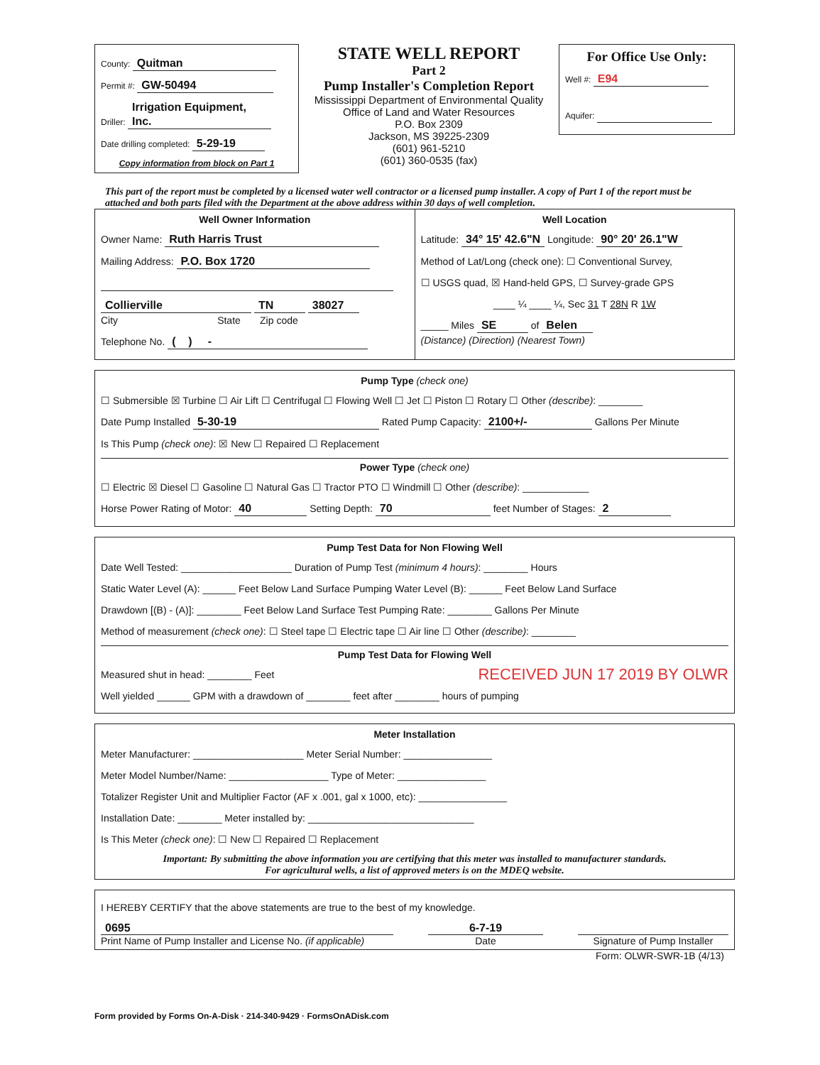County: Quitman
Permit #: GW-50494
Driller: Irrigation Equipment, Inc.
Date drilling completed: 5-29-19
Copy information from block on Part 1
STATE WELL REPORT
Part 2
Pump Installer's Completion Report
Mississippi Department of Environmental Quality
Office of Land and Water Resources
P.O. Box 2309
Jackson, MS 39225-2309
(601) 961-5210
(601) 360-0535 (fax)
For Office Use Only:
Well #: E94
Aquifer:
This part of the report must be completed by a licensed water well contractor or a licensed pump installer. A copy of Part 1 of the report must be attached and both parts filed with the Department at the above address within 30 days of well completion.
Well Owner Information
Owner Name: Ruth Harris Trust
Mailing Address: P.O. Box 1720
Collierville TN 38027
City State Zip code
Telephone No. ( ) -
Well Location
Latitude: 34° 15' 42.6"N Longitude: 90° 20' 26.1"W
Method of Lat/Long (check one): ☐ Conventional Survey,
☐ USGS quad, ☒ Hand-held GPS, ☐ Survey-grade GPS
____ ¼ ____ ¼, Sec 31 T 28N R 1W
_____ Miles SE of Belen
(Distance) (Direction) (Nearest Town)
Pump Type (check one)
☐ Submersible ☒ Turbine ☐ Air Lift ☐ Centrifugal ☐ Flowing Well ☐ Jet ☐ Piston ☐ Rotary ☐ Other (describe): ________
Date Pump Installed 5-30-19 Rated Pump Capacity: 2100+/- Gallons Per Minute
Is This Pump (check one): ☒ New ☐ Repaired ☐ Replacement
Power Type (check one)
☐ Electric ☒ Diesel ☐ Gasoline ☐ Natural Gas ☐ Tractor PTO ☐ Windmill ☐ Other (describe): ____________
Horse Power Rating of Motor: 40 Setting Depth: 70 feet Number of Stages: 2
Pump Test Data for Non Flowing Well
Date Well Tested: ____________________ Duration of Pump Test (minimum 4 hours): ________ Hours
Static Water Level (A): ______ Feet Below Land Surface Pumping Water Level (B): ______ Feet Below Land Surface
Drawdown [(B) - (A)]: ________ Feet Below Land Surface Test Pumping Rate: ________ Gallons Per Minute
Method of measurement (check one): ☐ Steel tape ☐ Electric tape ☐ Air line ☐ Other (describe): ________
Pump Test Data for Flowing Well
Measured shut in head: ________ Feet RECEIVED JUN 17 2019 BY OLWR
Well yielded ______ GPM with a drawdown of ________ feet after ________ hours of pumping
Meter Installation
Meter Manufacturer: ____________________ Meter Serial Number: ________________
Meter Model Number/Name: __________________ Type of Meter: ________________
Totalizer Register Unit and Multiplier Factor (AF x .001, gal x 1000, etc): ________________
Installation Date: ________ Meter installed by: ______________________________
Is This Meter (check one): ☐ New ☐ Repaired ☐ Replacement
Important: By submitting the above information you are certifying that this meter was installed to manufacturer standards.
For agricultural wells, a list of approved meters is on the MDEQ website.
I HEREBY CERTIFY that the above statements are true to the best of my knowledge.
0695
Print Name of Pump Installer and License No. (if applicable)
6-7-19
Date
Signature of Pump Installer
Form: OLWR-SWR-1B (4/13)
Form provided by Forms On-A-Disk · 214-340-9429 · FormsOnADisk.com